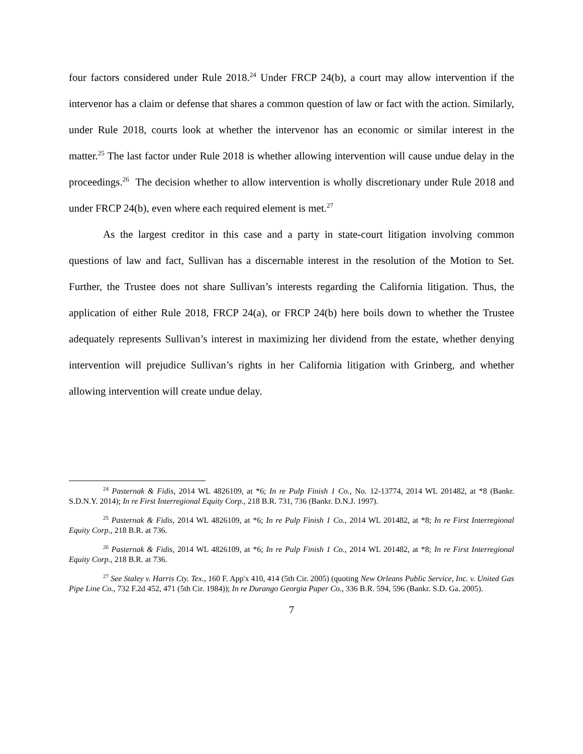four factors considered under Rule 2018.<sup>24</sup> Under FRCP 24(b), a court may allow intervention if the intervenor has a claim or defense that shares a common question of law or fact with the action. Similarly, under Rule 2018, courts look at whether the intervenor has an economic or similar interest in the matter.<sup>25</sup> The last factor under Rule 2018 is whether allowing intervention will cause undue delay in the proceedings.<sup>26</sup> The decision whether to allow intervention is wholly discretionary under Rule 2018 and under FRCP 24(b), even where each required element is met.<sup>27</sup>
As the largest creditor in this case and a party in state-court litigation involving common questions of law and fact, Sullivan has a discernable interest in the resolution of the Motion to Set. Further, the Trustee does not share Sullivan’s interests regarding the California litigation. Thus, the application of either Rule 2018, FRCP 24(a), or FRCP 24(b) here boils down to whether the Trustee adequately represents Sullivan’s interest in maximizing her dividend from the estate, whether denying intervention will prejudice Sullivan’s rights in her California litigation with Grinberg, and whether allowing intervention will create undue delay.
<sup>24</sup> Pasternak & Fidis, 2014 WL 4826109, at *6; In re Pulp Finish 1 Co., No. 12-13774, 2014 WL 201482, at *8 (Bankr. S.D.N.Y. 2014); In re First Interregional Equity Corp., 218 B.R. 731, 736 (Bankr. D.N.J. 1997).
<sup>25</sup> Pasternak & Fidis, 2014 WL 4826109, at *6; In re Pulp Finish 1 Co., 2014 WL 201482, at *8; In re First Interregional Equity Corp., 218 B.R. at 736.
<sup>26</sup> Pasternak & Fidis, 2014 WL 4826109, at *6; In re Pulp Finish 1 Co., 2014 WL 201482, at *8; In re First Interregional Equity Corp., 218 B.R. at 736.
<sup>27</sup> See Staley v. Harris Cty. Tex., 160 F. App'x 410, 414 (5th Cir. 2005) (quoting New Orleans Public Service, Inc. v. United Gas Pipe Line Co., 732 F.2d 452, 471 (5th Cir. 1984)); In re Durango Georgia Paper Co., 336 B.R. 594, 596 (Bankr. S.D. Ga. 2005).
7